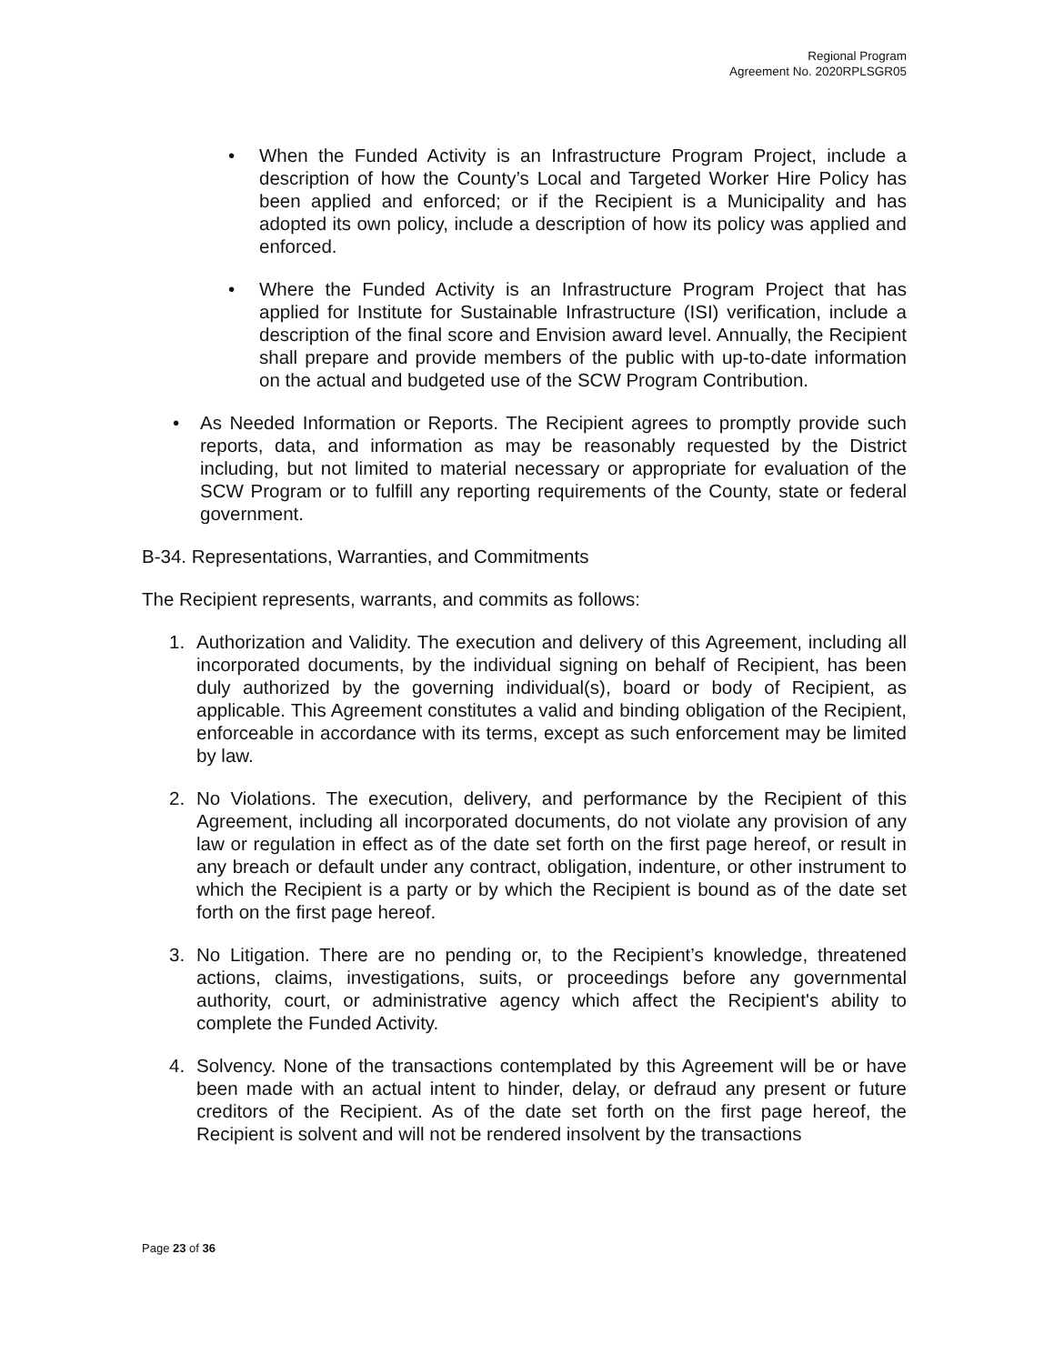Regional Program
Agreement No. 2020RPLSGR05
• When the Funded Activity is an Infrastructure Program Project, include a description of how the County’s Local and Targeted Worker Hire Policy has been applied and enforced; or if the Recipient is a Municipality and has adopted its own policy, include a description of how its policy was applied and enforced.
• Where the Funded Activity is an Infrastructure Program Project that has applied for Institute for Sustainable Infrastructure (ISI) verification, include a description of the final score and Envision award level. Annually, the Recipient shall prepare and provide members of the public with up-to-date information on the actual and budgeted use of the SCW Program Contribution.
• As Needed Information or Reports. The Recipient agrees to promptly provide such reports, data, and information as may be reasonably requested by the District including, but not limited to material necessary or appropriate for evaluation of the SCW Program or to fulfill any reporting requirements of the County, state or federal government.
B-34. Representations, Warranties, and Commitments
The Recipient represents, warrants, and commits as follows:
1. Authorization and Validity. The execution and delivery of this Agreement, including all incorporated documents, by the individual signing on behalf of Recipient, has been duly authorized by the governing individual(s), board or body of Recipient, as applicable. This Agreement constitutes a valid and binding obligation of the Recipient, enforceable in accordance with its terms, except as such enforcement may be limited by law.
2. No Violations. The execution, delivery, and performance by the Recipient of this Agreement, including all incorporated documents, do not violate any provision of any law or regulation in effect as of the date set forth on the first page hereof, or result in any breach or default under any contract, obligation, indenture, or other instrument to which the Recipient is a party or by which the Recipient is bound as of the date set forth on the first page hereof.
3. No Litigation. There are no pending or, to the Recipient’s knowledge, threatened actions, claims, investigations, suits, or proceedings before any governmental authority, court, or administrative agency which affect the Recipient's ability to complete the Funded Activity.
4. Solvency. None of the transactions contemplated by this Agreement will be or have been made with an actual intent to hinder, delay, or defraud any present or future creditors of the Recipient. As of the date set forth on the first page hereof, the Recipient is solvent and will not be rendered insolvent by the transactions
Page 23 of 36